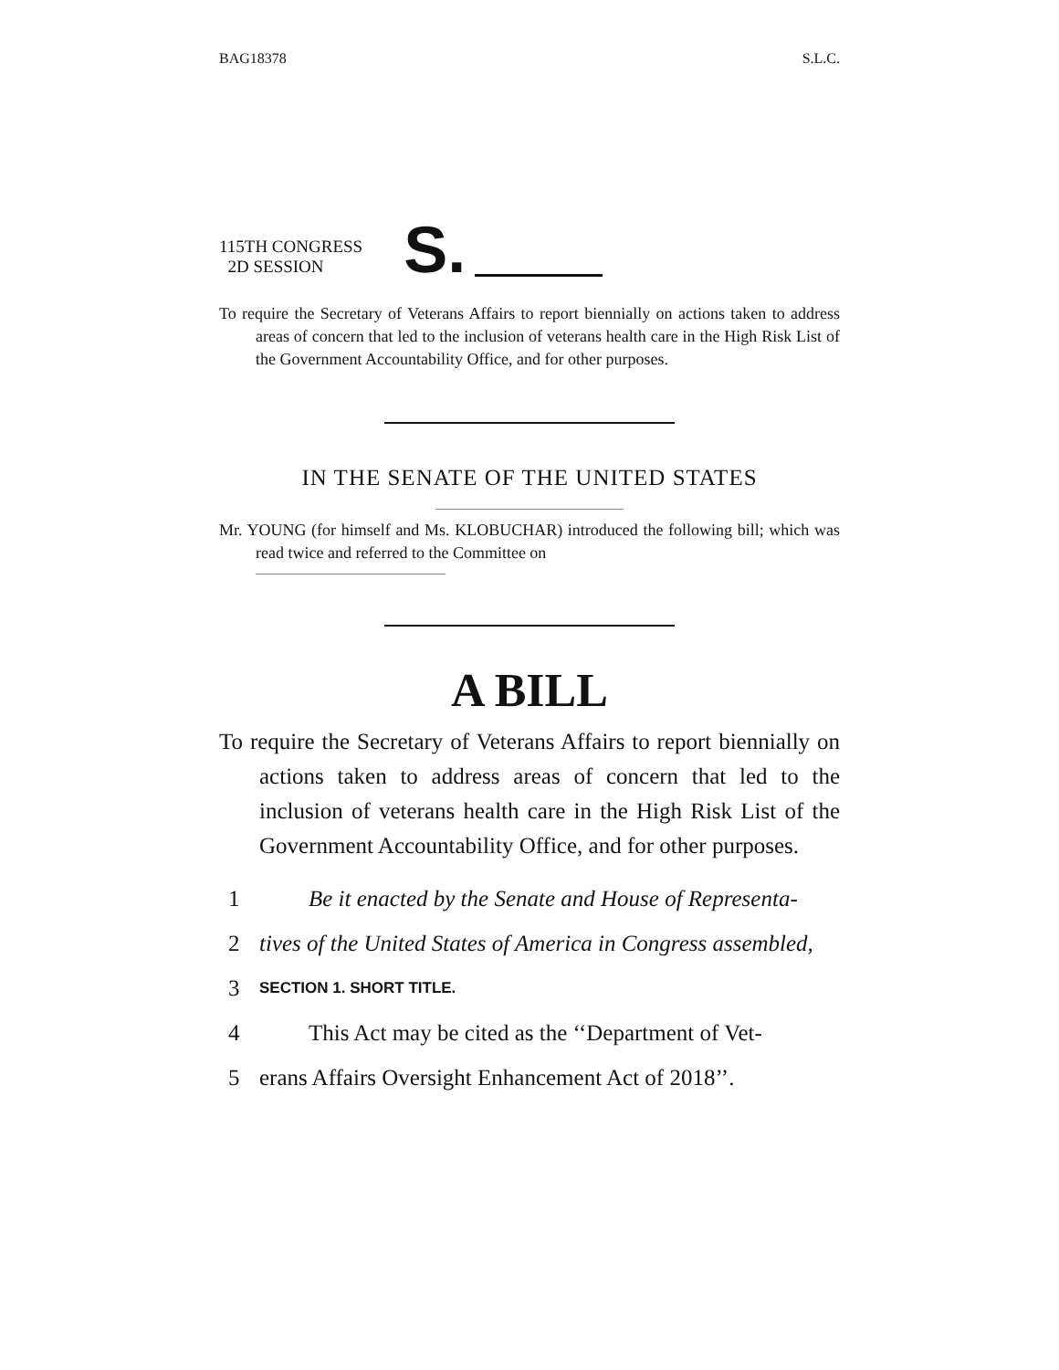BAG18378 S.L.C.
115TH CONGRESS
2D SESSION
S.
To require the Secretary of Veterans Affairs to report biennially on actions taken to address areas of concern that led to the inclusion of veterans health care in the High Risk List of the Government Accountability Office, and for other purposes.
IN THE SENATE OF THE UNITED STATES
Mr. YOUNG (for himself and Ms. KLOBUCHAR) introduced the following bill; which was read twice and referred to the Committee on
A BILL
To require the Secretary of Veterans Affairs to report biennially on actions taken to address areas of concern that led to the inclusion of veterans health care in the High Risk List of the Government Accountability Office, and for other purposes.
1 Be it enacted by the Senate and House of Representa-
2 tives of the United States of America in Congress assembled,
3 SECTION 1. SHORT TITLE.
4 This Act may be cited as the ‘‘Department of Vet-
5 erans Affairs Oversight Enhancement Act of 2018’’.